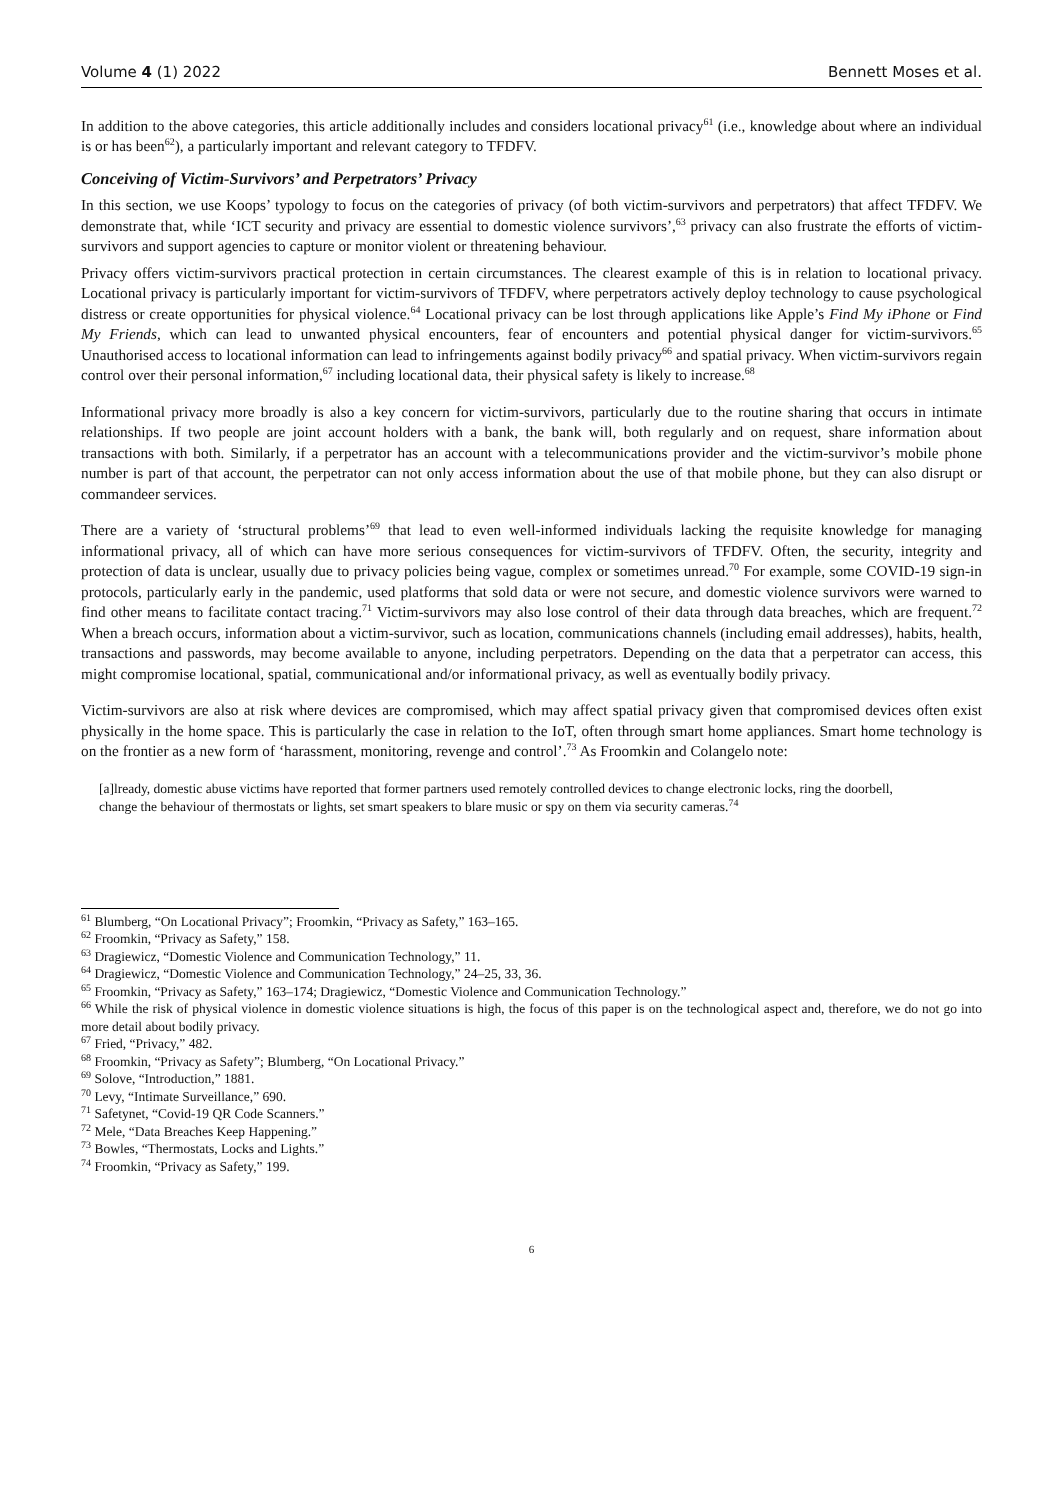Volume 4 (1) 2022 Bennett Moses et al.
In addition to the above categories, this article additionally includes and considers locational privacy<sup>61</sup> (i.e., knowledge about where an individual is or has been<sup>62</sup>), a particularly important and relevant category to TFDFV.
Conceiving of Victim-Survivors’ and Perpetrators’ Privacy
In this section, we use Koops’ typology to focus on the categories of privacy (of both victim-survivors and perpetrators) that affect TFDFV. We demonstrate that, while ‘ICT security and privacy are essential to domestic violence survivors’,<sup>63</sup> privacy can also frustrate the efforts of victim-survivors and support agencies to capture or monitor violent or threatening behaviour.
Privacy offers victim-survivors practical protection in certain circumstances. The clearest example of this is in relation to locational privacy. Locational privacy is particularly important for victim-survivors of TFDFV, where perpetrators actively deploy technology to cause psychological distress or create opportunities for physical violence.<sup>64</sup> Locational privacy can be lost through applications like Apple’s Find My iPhone or Find My Friends, which can lead to unwanted physical encounters, fear of encounters and potential physical danger for victim-survivors.<sup>65</sup> Unauthorised access to locational information can lead to infringements against bodily privacy<sup>66</sup> and spatial privacy. When victim-survivors regain control over their personal information,<sup>67</sup> including locational data, their physical safety is likely to increase.<sup>68</sup>
Informational privacy more broadly is also a key concern for victim-survivors, particularly due to the routine sharing that occurs in intimate relationships. If two people are joint account holders with a bank, the bank will, both regularly and on request, share information about transactions with both. Similarly, if a perpetrator has an account with a telecommunications provider and the victim-survivor’s mobile phone number is part of that account, the perpetrator can not only access information about the use of that mobile phone, but they can also disrupt or commandeer services.
There are a variety of ‘structural problems’<sup>69</sup> that lead to even well-informed individuals lacking the requisite knowledge for managing informational privacy, all of which can have more serious consequences for victim-survivors of TFDFV. Often, the security, integrity and protection of data is unclear, usually due to privacy policies being vague, complex or sometimes unread.<sup>70</sup> For example, some COVID-19 sign-in protocols, particularly early in the pandemic, used platforms that sold data or were not secure, and domestic violence survivors were warned to find other means to facilitate contact tracing.<sup>71</sup> Victim-survivors may also lose control of their data through data breaches, which are frequent.<sup>72</sup> When a breach occurs, information about a victim-survivor, such as location, communications channels (including email addresses), habits, health, transactions and passwords, may become available to anyone, including perpetrators. Depending on the data that a perpetrator can access, this might compromise locational, spatial, communicational and/or informational privacy, as well as eventually bodily privacy.
Victim-survivors are also at risk where devices are compromised, which may affect spatial privacy given that compromised devices often exist physically in the home space. This is particularly the case in relation to the IoT, often through smart home appliances. Smart home technology is on the frontier as a new form of ‘harassment, monitoring, revenge and control’.<sup>73</sup> As Froomkin and Colangelo note:
[a]lready, domestic abuse victims have reported that former partners used remotely controlled devices to change electronic locks, ring the doorbell, change the behaviour of thermostats or lights, set smart speakers to blare music or spy on them via security cameras.<sup>74</sup>
<sup>61</sup> Blumberg, “On Locational Privacy”; Froomkin, “Privacy as Safety,” 163–165.
<sup>62</sup> Froomkin, “Privacy as Safety,” 158.
<sup>63</sup> Dragiewicz, “Domestic Violence and Communication Technology,” 11.
<sup>64</sup> Dragiewicz, “Domestic Violence and Communication Technology,” 24–25, 33, 36.
<sup>65</sup> Froomkin, “Privacy as Safety,” 163–174; Dragiewicz, “Domestic Violence and Communication Technology.”
<sup>66</sup> While the risk of physical violence in domestic violence situations is high, the focus of this paper is on the technological aspect and, therefore, we do not go into more detail about bodily privacy.
<sup>67</sup> Fried, “Privacy,” 482.
<sup>68</sup> Froomkin, “Privacy as Safety”; Blumberg, “On Locational Privacy.”
<sup>69</sup> Solove, “Introduction,” 1881.
<sup>70</sup> Levy, “Intimate Surveillance,” 690.
<sup>71</sup> Safetynet, “Covid-19 QR Code Scanners.”
<sup>72</sup> Mele, “Data Breaches Keep Happening.”
<sup>73</sup> Bowles, “Thermostats, Locks and Lights.”
<sup>74</sup> Froomkin, “Privacy as Safety,” 199.
6